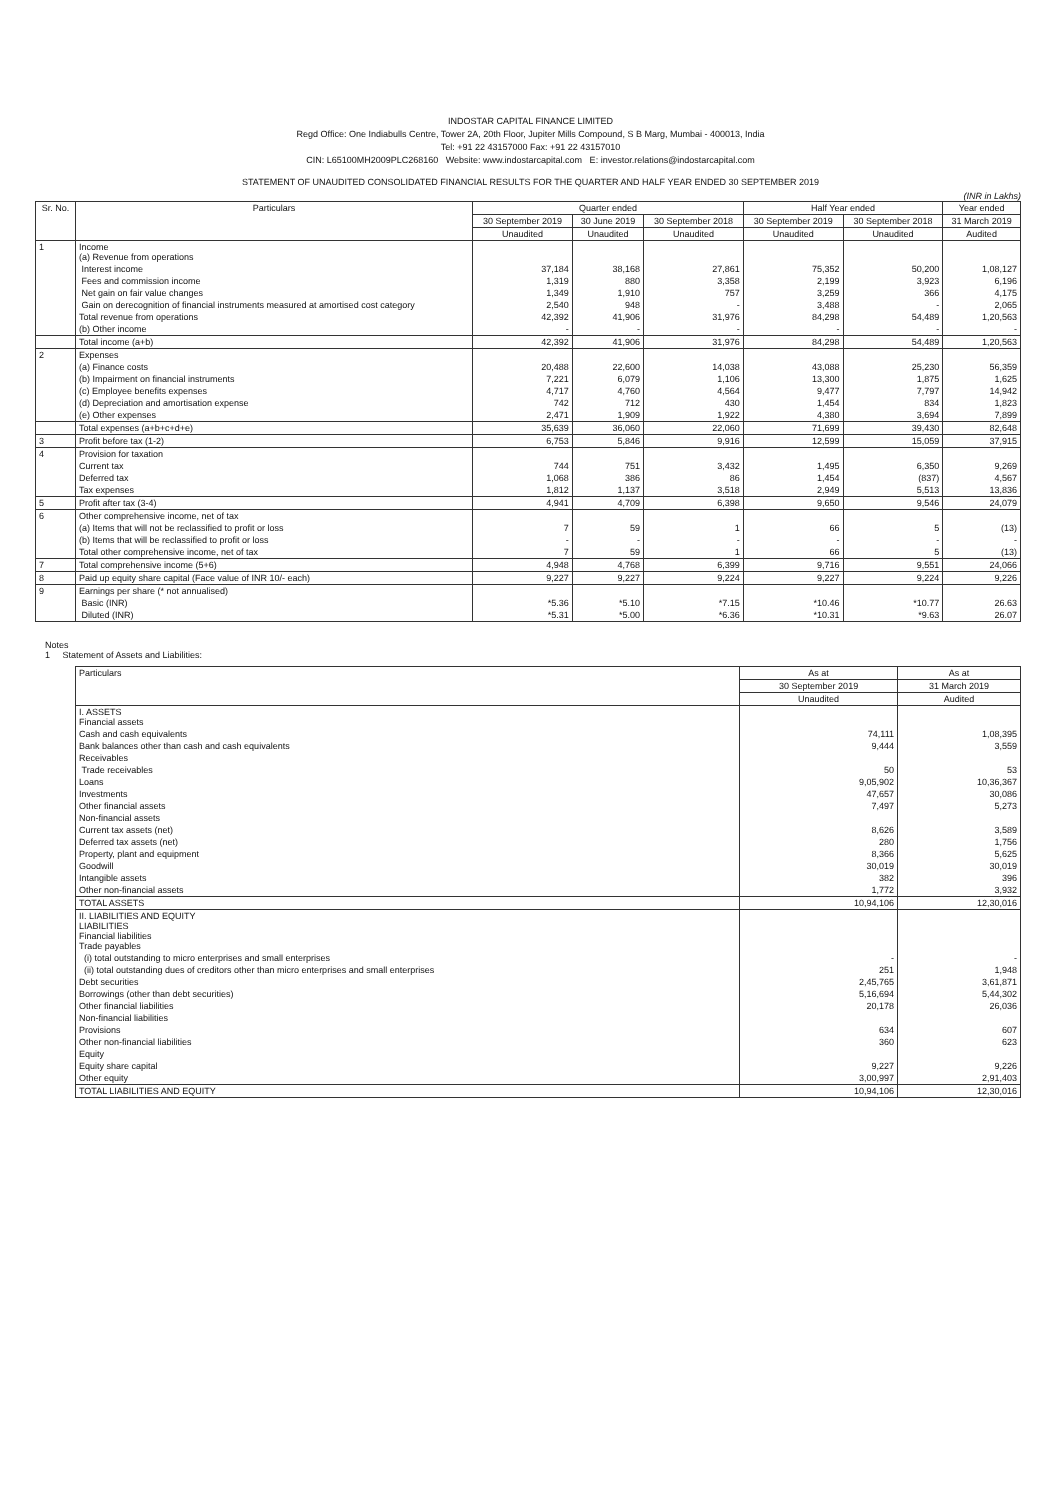INDOSTAR CAPITAL FINANCE LIMITED
Regd Office: One Indiabulls Centre, Tower 2A, 20th Floor, Jupiter Mills Compound, S B Marg, Mumbai - 400013, India
Tel: +91 22 43157000 Fax: +91 22 43157010
CIN: L65100MH2009PLC268160 Website: www.indostarcapital.com E: investor.relations@indostarcapital.com
STATEMENT OF UNAUDITED CONSOLIDATED FINANCIAL RESULTS FOR THE QUARTER AND HALF YEAR ENDED 30 SEPTEMBER 2019
(INR in Lakhs)
| Sr. No. | Particulars | Quarter ended | | | Half Year ended | | Year ended |
| --- | --- | --- | --- | --- | --- | --- | --- |
| | | 30 September 2019 | 30 June 2019 | 30 September 2018 | 30 September 2019 | 30 September 2018 | 31 March 2019 |
| | | Unaudited | Unaudited | Unaudited | Unaudited | Unaudited | Audited |
| 1 | Income (a) Revenue from operations | | | | | | |
| | Interest income | 37,184 | 38,168 | 27,861 | 75,352 | 50,200 | 1,08,127 |
| | Fees and commission income | 1,319 | 880 | 3,358 | 2,199 | 3,923 | 6,196 |
| | Net gain on fair value changes | 1,349 | 1,910 | 757 | 3,259 | 366 | 4,175 |
| | Gain on derecognition of financial instruments measured at amortised cost category | 2,540 | 948 | - | 3,488 | - | 2,065 |
| | Total revenue from operations | 42,392 | 41,906 | 31,976 | 84,298 | 54,489 | 1,20,563 |
| | (b) Other income | - | - | - | - | - | - |
| | Total income (a+b) | 42,392 | 41,906 | 31,976 | 84,298 | 54,489 | 1,20,563 |
| 2 | Expenses | | | | | | |
| | (a) Finance costs | 20,488 | 22,600 | 14,038 | 43,088 | 25,230 | 56,359 |
| | (b) Impairment on financial instruments | 7,221 | 6,079 | 1,106 | 13,300 | 1,875 | 1,625 |
| | (c) Employee benefits expenses | 4,717 | 4,760 | 4,564 | 9,477 | 7,797 | 14,942 |
| | (d) Depreciation and amortisation expense | 742 | 712 | 430 | 1,454 | 834 | 1,823 |
| | (e) Other expenses | 2,471 | 1,909 | 1,922 | 4,380 | 3,694 | 7,899 |
| | Total expenses (a+b+c+d+e) | 35,639 | 36,060 | 22,060 | 71,699 | 39,430 | 82,648 |
| 3 | Profit before tax (1-2) | 6,753 | 5,846 | 9,916 | 12,599 | 15,059 | 37,915 |
| 4 | Provision for taxation | | | | | | |
| | Current tax | 744 | 751 | 3,432 | 1,495 | 6,350 | 9,269 |
| | Deferred tax | 1,068 | 386 | 86 | 1,454 | (837) | 4,567 |
| | Tax expenses | 1,812 | 1,137 | 3,518 | 2,949 | 5,513 | 13,836 |
| 5 | Profit after tax (3-4) | 4,941 | 4,709 | 6,398 | 9,650 | 9,546 | 24,079 |
| 6 | Other comprehensive income, net of tax | | | | | | |
| | (a) Items that will not be reclassified to profit or loss | 7 | 59 | 1 | 66 | 5 | (13) |
| | (b) Items that will be reclassified to profit or loss | - | - | - | - | - | - |
| | Total other comprehensive income, net of tax | 7 | 59 | 1 | 66 | 5 | (13) |
| 7 | Total comprehensive income (5+6) | 4,948 | 4,768 | 6,399 | 9,716 | 9,551 | 24,066 |
| 8 | Paid up equity share capital (Face value of INR 10/- each) | 9,227 | 9,227 | 9,224 | 9,227 | 9,224 | 9,226 |
| 9 | Earnings per share (* not annualised) | | | | | | |
| | Basic (INR) | *5.36 | *5.10 | *7.15 | *10.46 | *10.77 | 26.63 |
| | Diluted (INR) | *5.31 | *5.00 | *6.36 | *10.31 | *9.63 | 26.07 |
Notes
1 Statement of Assets and Liabilities:
| Particulars | As at | As at |
| --- | --- | --- |
| | 30 September 2019 | 31 March 2019 |
| | Unaudited | Audited |
| I. ASSETS Financial assets | | |
| Cash and cash equivalents | 74,111 | 1,08,395 |
| Bank balances other than cash and cash equivalents | 9,444 | 3,559 |
| Receivables | | |
| Trade receivables | 50 | 53 |
| Loans | 9,05,902 | 10,36,367 |
| Investments | 47,657 | 30,086 |
| Other financial assets | 7,497 | 5,273 |
| Non-financial assets | | |
| Current tax assets (net) | 8,626 | 3,589 |
| Deferred tax assets (net) | 280 | 1,756 |
| Property, plant and equipment | 8,366 | 5,625 |
| Goodwill | 30,019 | 30,019 |
| Intangible assets | 382 | 396 |
| Other non-financial assets | 1,772 | 3,932 |
| TOTAL ASSETS | 10,94,106 | 12,30,016 |
| II. LIABILITIES AND EQUITY LIABILITIES Financial liabilities Trade payables | | |
| (i) total outstanding to micro enterprises and small enterprises | - | - |
| (ii) total outstanding dues of creditors other than micro enterprises and small enterprises | 251 | 1,948 |
| Debt securities | 2,45,765 | 3,61,871 |
| Borrowings (other than debt securities) | 5,16,694 | 5,44,302 |
| Other financial liabilities | 20,178 | 26,036 |
| Non-financial liabilities | | |
| Provisions | 634 | 607 |
| Other non-financial liabilities | 360 | 623 |
| Equity | | |
| Equity share capital | 9,227 | 9,226 |
| Other equity | 3,00,997 | 2,91,403 |
| TOTAL LIABILITIES AND EQUITY | 10,94,106 | 12,30,016 |